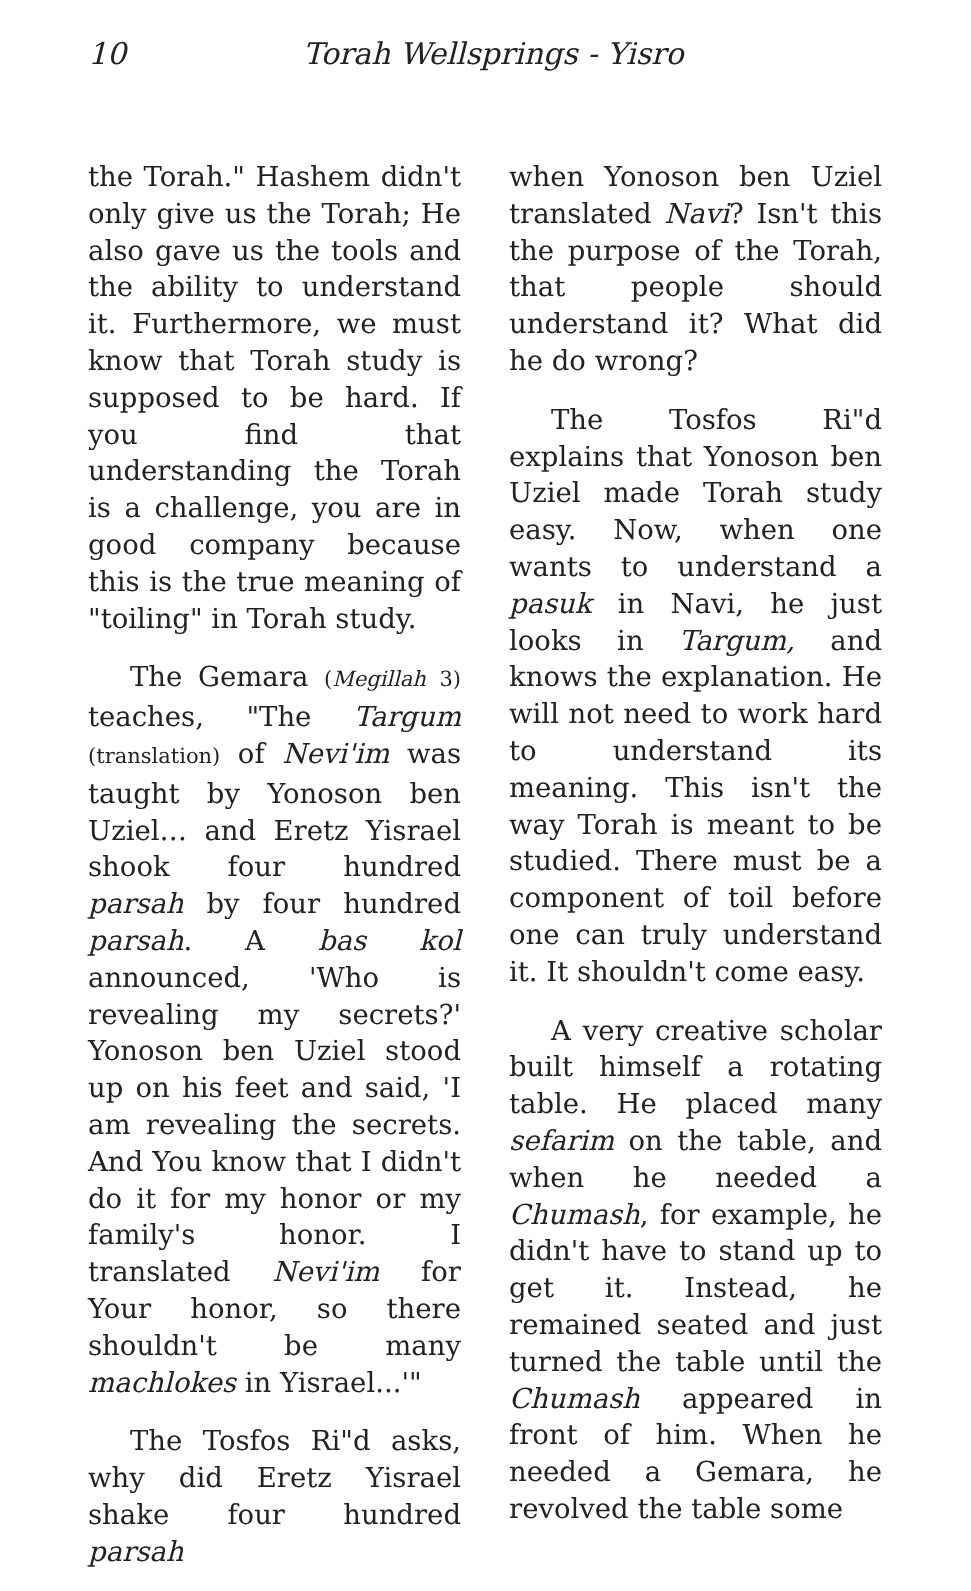10 Torah Wellsprings - Yisro
the Torah." Hashem didn't only give us the Torah; He also gave us the tools and the ability to understand it. Furthermore, we must know that Torah study is supposed to be hard. If you find that understanding the Torah is a challenge, you are in good company because this is the true meaning of "toiling" in Torah study.
The Gemara (Megillah 3) teaches, "The Targum (translation) of Nevi'im was taught by Yonoson ben Uziel… and Eretz Yisrael shook four hundred parsah by four hundred parsah. A bas kol announced, 'Who is revealing my secrets?' Yonoson ben Uziel stood up on his feet and said, 'I am revealing the secrets. And You know that I didn't do it for my honor or my family's honor. I translated Nevi'im for Your honor, so there shouldn't be many machlokes in Yisrael...'"
The Tosfos Ri"d asks, why did Eretz Yisrael shake four hundred parsah
when Yonoson ben Uziel translated Navi? Isn't this the purpose of the Torah, that people should understand it? What did he do wrong?
The Tosfos Ri"d explains that Yonoson ben Uziel made Torah study easy. Now, when one wants to understand a pasuk in Navi, he just looks in Targum, and knows the explanation. He will not need to work hard to understand its meaning. This isn't the way Torah is meant to be studied. There must be a component of toil before one can truly understand it. It shouldn't come easy.
A very creative scholar built himself a rotating table. He placed many sefarim on the table, and when he needed a Chumash, for example, he didn't have to stand up to get it. Instead, he remained seated and just turned the table until the Chumash appeared in front of him. When he needed a Gemara, he revolved the table some